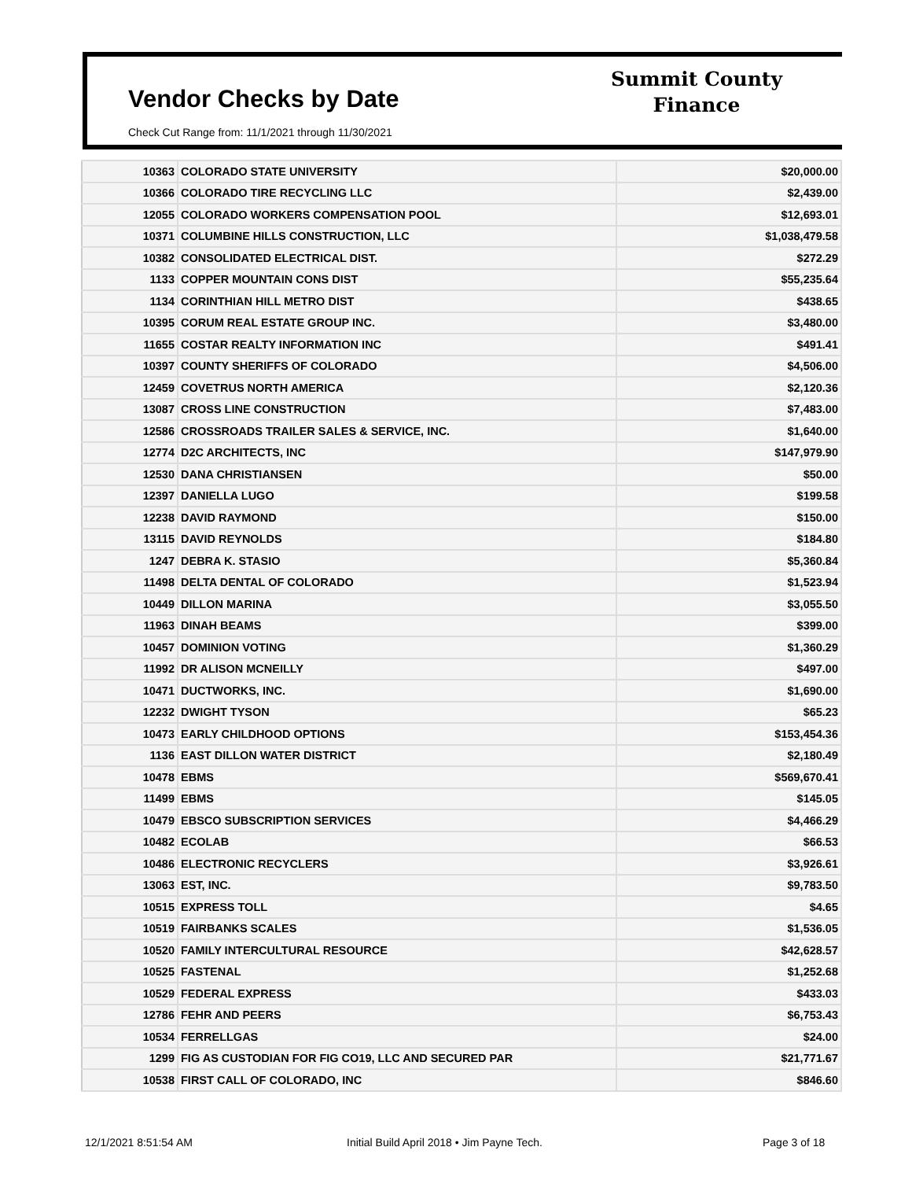Vendor Checks by Date
Check Cut Range from: 11/1/2021 through 11/30/2021
Summit County
Finance
| 10363 | COLORADO STATE UNIVERSITY | $20,000.00 |
| 10366 | COLORADO TIRE RECYCLING LLC | $2,439.00 |
| 12055 | COLORADO WORKERS COMPENSATION POOL | $12,693.01 |
| 10371 | COLUMBINE HILLS CONSTRUCTION, LLC | $1,038,479.58 |
| 10382 | CONSOLIDATED ELECTRICAL DIST. | $272.29 |
| 1133 | COPPER MOUNTAIN CONS DIST | $55,235.64 |
| 1134 | CORINTHIAN HILL METRO DIST | $438.65 |
| 10395 | CORUM REAL ESTATE GROUP INC. | $3,480.00 |
| 11655 | COSTAR REALTY INFORMATION INC | $491.41 |
| 10397 | COUNTY SHERIFFS OF COLORADO | $4,506.00 |
| 12459 | COVETRUS NORTH AMERICA | $2,120.36 |
| 13087 | CROSS LINE CONSTRUCTION | $7,483.00 |
| 12586 | CROSSROADS TRAILER SALES & SERVICE, INC. | $1,640.00 |
| 12774 | D2C ARCHITECTS, INC | $147,979.90 |
| 12530 | DANA CHRISTIANSEN | $50.00 |
| 12397 | DANIELLA LUGO | $199.58 |
| 12238 | DAVID RAYMOND | $150.00 |
| 13115 | DAVID REYNOLDS | $184.80 |
| 1247 | DEBRA K. STASIO | $5,360.84 |
| 11498 | DELTA DENTAL OF COLORADO | $1,523.94 |
| 10449 | DILLON MARINA | $3,055.50 |
| 11963 | DINAH BEAMS | $399.00 |
| 10457 | DOMINION VOTING | $1,360.29 |
| 11992 | DR ALISON MCNEILLY | $497.00 |
| 10471 | DUCTWORKS, INC. | $1,690.00 |
| 12232 | DWIGHT TYSON | $65.23 |
| 10473 | EARLY CHILDHOOD OPTIONS | $153,454.36 |
| 1136 | EAST DILLON WATER DISTRICT | $2,180.49 |
| 10478 | EBMS | $569,670.41 |
| 11499 | EBMS | $145.05 |
| 10479 | EBSCO SUBSCRIPTION SERVICES | $4,466.29 |
| 10482 | ECOLAB | $66.53 |
| 10486 | ELECTRONIC RECYCLERS | $3,926.61 |
| 13063 | EST, INC. | $9,783.50 |
| 10515 | EXPRESS TOLL | $4.65 |
| 10519 | FAIRBANKS SCALES | $1,536.05 |
| 10520 | FAMILY INTERCULTURAL RESOURCE | $42,628.57 |
| 10525 | FASTENAL | $1,252.68 |
| 10529 | FEDERAL EXPRESS | $433.03 |
| 12786 | FEHR AND PEERS | $6,753.43 |
| 10534 | FERRELLGAS | $24.00 |
| 1299 | FIG AS CUSTODIAN FOR FIG CO19, LLC AND SECURED PAR | $21,771.67 |
| 10538 | FIRST CALL OF COLORADO, INC | $846.60 |
12/1/2021 8:51:54 AM
Initial Build April 2018 • Jim Payne Tech.
Page 3 of 18